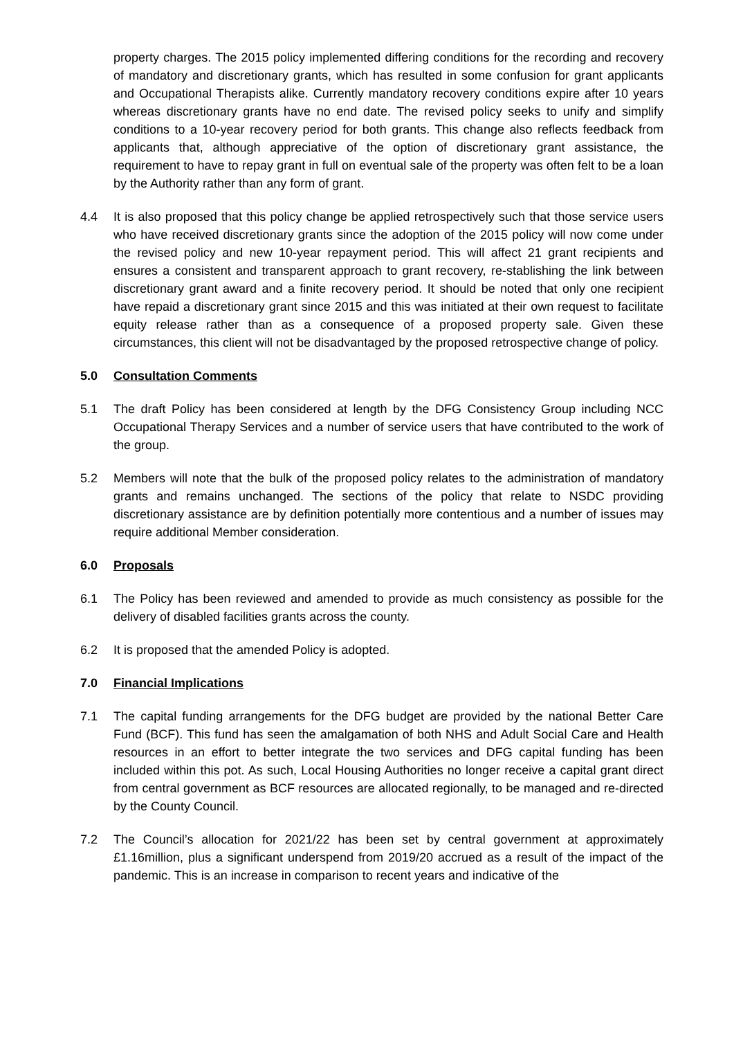property charges. The 2015 policy implemented differing conditions for the recording and recovery of mandatory and discretionary grants, which has resulted in some confusion for grant applicants and Occupational Therapists alike. Currently mandatory recovery conditions expire after 10 years whereas discretionary grants have no end date. The revised policy seeks to unify and simplify conditions to a 10-year recovery period for both grants. This change also reflects feedback from applicants that, although appreciative of the option of discretionary grant assistance, the requirement to have to repay grant in full on eventual sale of the property was often felt to be a loan by the Authority rather than any form of grant.
4.4 It is also proposed that this policy change be applied retrospectively such that those service users who have received discretionary grants since the adoption of the 2015 policy will now come under the revised policy and new 10-year repayment period. This will affect 21 grant recipients and ensures a consistent and transparent approach to grant recovery, re-stablishing the link between discretionary grant award and a finite recovery period. It should be noted that only one recipient have repaid a discretionary grant since 2015 and this was initiated at their own request to facilitate equity release rather than as a consequence of a proposed property sale. Given these circumstances, this client will not be disadvantaged by the proposed retrospective change of policy.
5.0 Consultation Comments
5.1 The draft Policy has been considered at length by the DFG Consistency Group including NCC Occupational Therapy Services and a number of service users that have contributed to the work of the group.
5.2 Members will note that the bulk of the proposed policy relates to the administration of mandatory grants and remains unchanged. The sections of the policy that relate to NSDC providing discretionary assistance are by definition potentially more contentious and a number of issues may require additional Member consideration.
6.0 Proposals
6.1 The Policy has been reviewed and amended to provide as much consistency as possible for the delivery of disabled facilities grants across the county.
6.2 It is proposed that the amended Policy is adopted.
7.0 Financial Implications
7.1 The capital funding arrangements for the DFG budget are provided by the national Better Care Fund (BCF). This fund has seen the amalgamation of both NHS and Adult Social Care and Health resources in an effort to better integrate the two services and DFG capital funding has been included within this pot. As such, Local Housing Authorities no longer receive a capital grant direct from central government as BCF resources are allocated regionally, to be managed and re-directed by the County Council.
7.2 The Council’s allocation for 2021/22 has been set by central government at approximately £1.16million, plus a significant underspend from 2019/20 accrued as a result of the impact of the pandemic. This is an increase in comparison to recent years and indicative of the